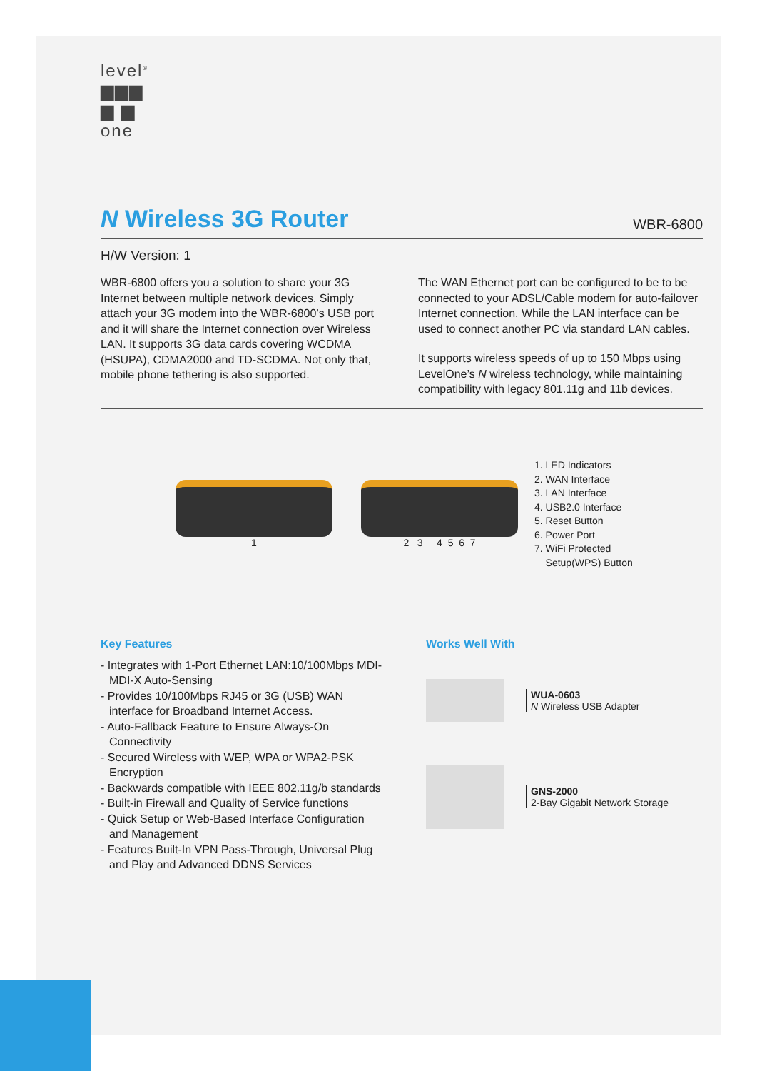level<sup>®</sup>
▆▆▆
▆ ▆
one
N Wireless 3G Router
WBR-6800
H/W Version: 1
WBR-6800 offers you a solution to share your 3G Internet between multiple network devices. Simply attach your 3G modem into the WBR-6800’s USB port and it will share the Internet connection over Wireless LAN. It supports 3G data cards covering WCDMA (HSUPA), CDMA2000 and TD-SCDMA. Not only that, mobile phone tethering is also supported.
The WAN Ethernet port can be configured to be to be connected to your ADSL/Cable modem for auto-failover Internet connection. While the LAN interface can be used to connect another PC via standard LAN cables.
It supports wireless speeds of up to 150 Mbps using LevelOne’s N wireless technology, while maintaining compatibility with legacy 801.11g and 11b devices.
1 2 3 4 5 6 7
1. LED Indicators
2. WAN Interface
3. LAN Interface
4. USB2.0 Interface
5. Reset Button
6. Power Port
7. WiFi Protected
Setup(WPS) Button
Key Features
- Integrates with 1-Port Ethernet LAN:10/100Mbps MDI-MDI-X Auto-Sensing
- Provides 10/100Mbps RJ45 or 3G (USB) WAN interface for Broadband Internet Access.
- Auto-Fallback Feature to Ensure Always-On Connectivity
- Secured Wireless with WEP, WPA or WPA2-PSK Encryption
- Backwards compatible with IEEE 802.11g/b standards
- Built-in Firewall and Quality of Service functions
- Quick Setup or Web-Based Interface Configuration and Management
- Features Built-In VPN Pass-Through, Universal Plug and Play and Advanced DDNS Services
Works Well With
WUA-0603
N Wireless USB Adapter
GNS-2000
2-Bay Gigabit Network Storage